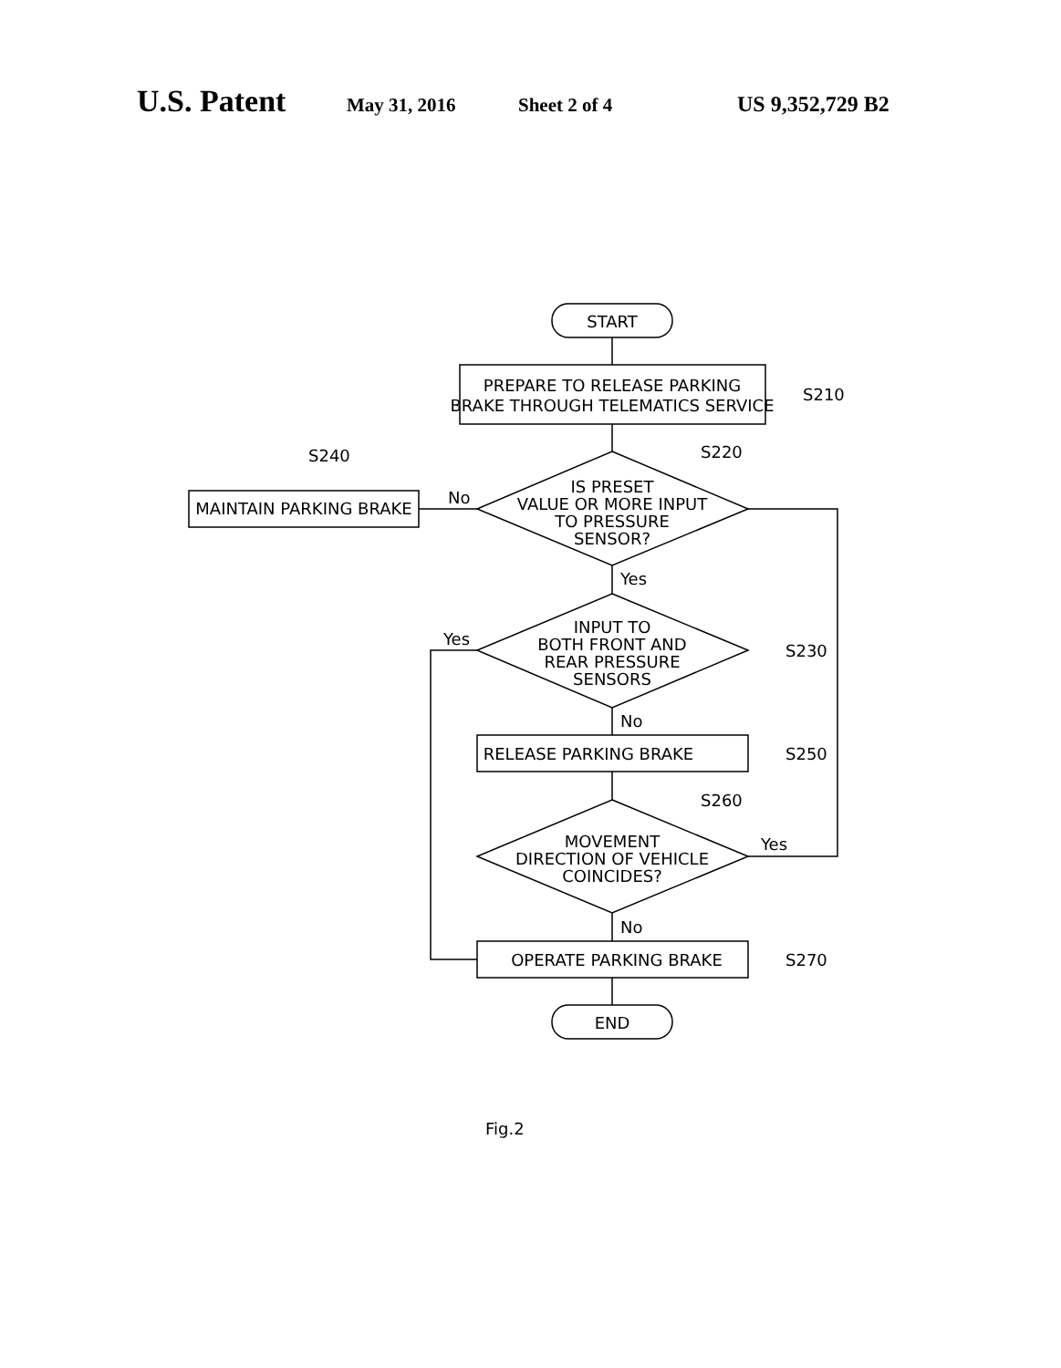U.S. Patent May 31, 2016 Sheet 2 of 4 US 9,352,729 B2
START
PREPARE TO RELEASE PARKING
BRAKE THROUGH TELEMATICS SERVICE
S210
S240
S220
MAINTAIN PARKING BRAKE
No
IS PRESET
VALUE OR MORE INPUT
TO PRESSURE
SENSOR?
Yes
Yes
INPUT TO
BOTH FRONT AND
REAR PRESSURE
SENSORS
S230
No
RELEASE PARKING BRAKE
S250
S260
Yes
MOVEMENT
DIRECTION OF VEHICLE
COINCIDES?
No
OPERATE PARKING BRAKE
S270
END
Fig.2